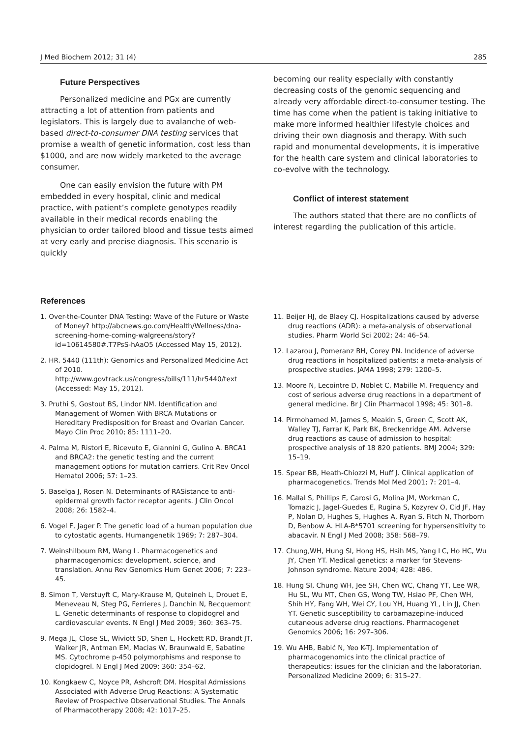J Med Biochem 2012; 31 (4) 285
Future Perspectives
Personalized medicine and PGx are currently attracting a lot of attention from patients and legislators. This is largely due to avalanche of web-based direct-to-consumer DNA testing services that promise a wealth of genetic information, cost less than $1000, and are now widely marketed to the average consumer.
One can easily envision the future with PM embedded in every hospital, clinic and medical practice, with patient’s complete genotypes readily available in their medical records enabling the physician to order tailored blood and tissue tests aimed at very early and precise diagnosis. This scenario is quickly
becoming our reality especially with constantly decreasing costs of the genomic sequencing and already very affordable direct-to-consumer testing. The time has come when the patient is taking initiative to make more informed healthier lifestyle choices and driving their own diagnosis and therapy. With such rapid and monumental developments, it is imperative for the health care system and clinical laboratories to co-evolve with the technology.
Conflict of interest statement
The authors stated that there are no conflicts of interest regarding the publication of this article.
References
1. Over-the-Counter DNA Testing: Wave of the Future or Waste of Money? http://abcnews.go.com/Health/Wellness/dna-screening-home-coming-walgreens/story?id=10614580#.T7PsS-hAaO5 (Accessed May 15, 2012).
2. HR. 5440 (111th): Genomics and Personalized Medicine Act of 2010. http://www.govtrack.us/congress/bills/111/hr5440/text (Accessed: May 15, 2012).
3. Pruthi S, Gostout BS, Lindor NM. Identification and Management of Women With BRCA Mutations or Hereditary Predisposition for Breast and Ovarian Cancer. Mayo Clin Proc 2010; 85: 1111–20.
4. Palma M, Ristori E, Ricevuto E, Giannini G, Gulino A. BRCA1 and BRCA2: the genetic testing and the current management options for mutation carriers. Crit Rev Oncol Hematol 2006; 57: 1–23.
5. Baselga J, Rosen N. Determinants of RASistance to anti-epidermal growth factor receptor agents. J Clin Oncol 2008; 26: 1582–4.
6. Vogel F, Jager P. The genetic load of a human population due to cytostatic agents. Humangenetik 1969; 7: 287–304.
7. Weinshilboum RM, Wang L. Pharmacogenetics and pharmacogenomics: development, science, and translation. Annu Rev Genomics Hum Genet 2006; 7: 223–45.
8. Simon T, Verstuyft C, Mary-Krause M, Quteineh L, Drouet E, Meneveau N, Steg PG, Ferrieres J, Danchin N, Becquemont L. Genetic determinants of response to clopidogrel and cardiovascular events. N Engl J Med 2009; 360: 363–75.
9. Mega JL, Close SL, Wiviott SD, Shen L, Hockett RD, Brandt JT, Walker JR, Antman EM, Macias W, Braunwald E, Sabatine MS. Cytochrome p-450 polymorphisms and response to clopidogrel. N Engl J Med 2009; 360: 354–62.
10. Kongkaew C, Noyce PR, Ashcroft DM. Hospital Admissions Associated with Adverse Drug Reactions: A Systematic Review of Prospective Observational Studies. The Annals of Pharmacotherapy 2008; 42: 1017–25.
11. Beijer HJ, de Blaey CJ. Hospitalizations caused by adverse drug reactions (ADR): a meta-analysis of observational studies. Pharm World Sci 2002; 24: 46–54.
12. Lazarou J, Pomeranz BH, Corey PN. Incidence of adverse drug reactions in hospitalized patients: a meta-analysis of prospective studies. JAMA 1998; 279: 1200–5.
13. Moore N, Lecointre D, Noblet C, Mabille M. Frequency and cost of serious adverse drug reactions in a department of general medicine. Br J Clin Pharmacol 1998; 45: 301–8.
14. Pirmohamed M, James S, Meakin S, Green C, Scott AK, Walley TJ, Farrar K, Park BK, Breckenridge AM. Adverse drug reactions as cause of admission to hospital: prospective analysis of 18 820 patients. BMJ 2004; 329: 15–19.
15. Spear BB, Heath-Chiozzi M, Huff J. Clinical application of pharmacogenetics. Trends Mol Med 2001; 7: 201–4.
16. Mallal S, Phillips E, Carosi G, Molina JM, Workman C, Tomazic J, Jagel-Guedes E, Rugina S, Kozyrev O, Cid JF, Hay P, Nolan D, Hughes S, Hughes A, Ryan S, Fitch N, Thorborn D, Benbow A. HLA-B*5701 screening for hypersensitivity to abacavir. N Engl J Med 2008; 358: 568–79.
17. Chung,WH, Hung SI, Hong HS, Hsih MS, Yang LC, Ho HC, Wu JY, Chen YT. Medical genetics: a marker for Stevens-Johnson syndrome. Nature 2004; 428: 486.
18. Hung SI, Chung WH, Jee SH, Chen WC, Chang YT, Lee WR, Hu SL, Wu MT, Chen GS, Wong TW, Hsiao PF, Chen WH, Shih HY, Fang WH, Wei CY, Lou YH, Huang YL, Lin JJ, Chen YT. Genetic susceptibility to carbamazepine-induced cutaneous adverse drug reactions. Pharmacogenet Genomics 2006; 16: 297–306.
19. Wu AHB, Babić N, Yeo K-TJ. Implementation of pharmacogenomics into the clinical practice of therapeutics: issues for the clinician and the laboratorian. Personalized Medicine 2009; 6: 315–27.